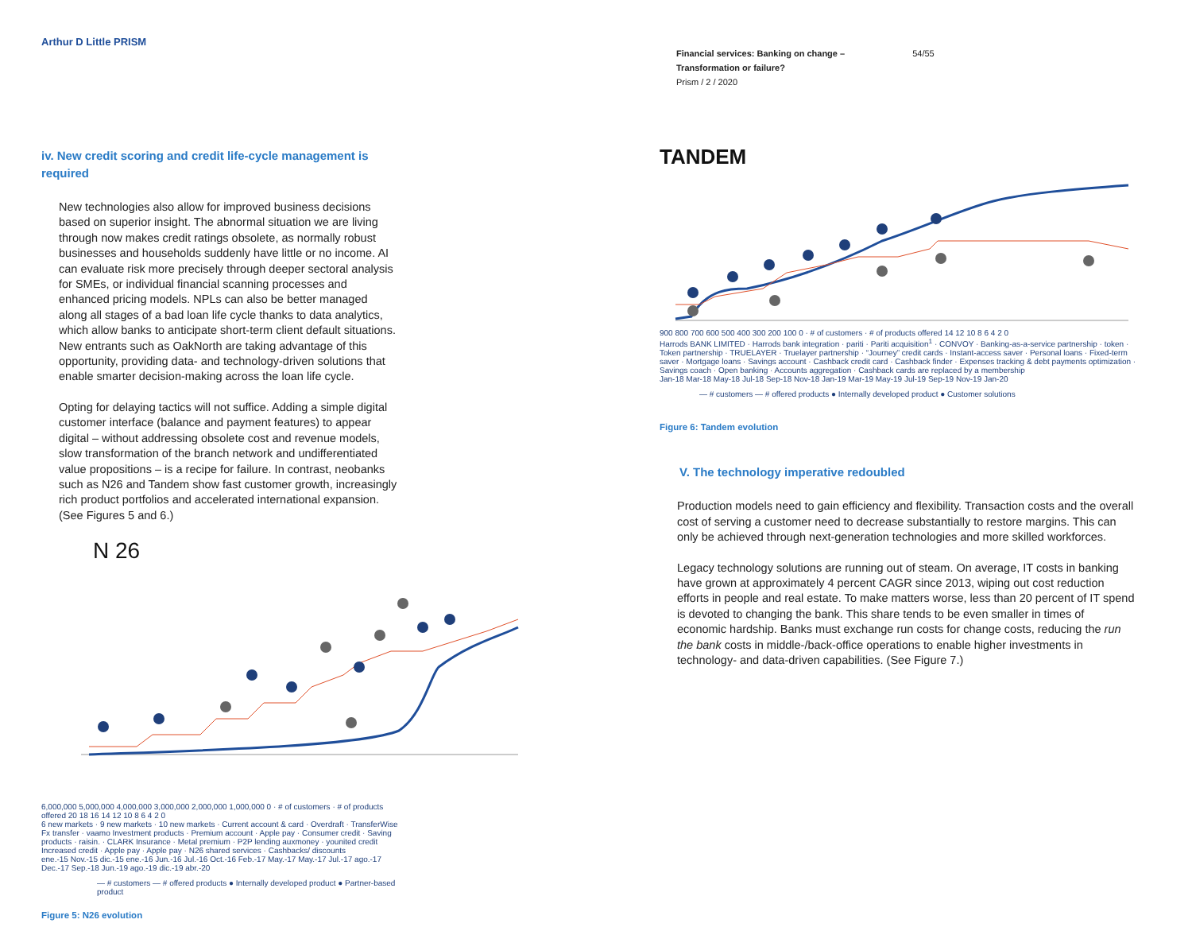Arthur D Little PRISM
iv. New credit scoring and credit life-cycle management is required
New technologies also allow for improved business decisions based on superior insight. The abnormal situation we are living through now makes credit ratings obsolete, as normally robust businesses and households suddenly have little or no income. AI can evaluate risk more precisely through deeper sectoral analysis for SMEs, or individual financial scanning processes and enhanced pricing models. NPLs can also be better managed along all stages of a bad loan life cycle thanks to data analytics, which allow banks to anticipate short-term client default situations. New entrants such as OakNorth are taking advantage of this opportunity, providing data- and technology-driven solutions that enable smarter decision-making across the loan life cycle.
Opting for delaying tactics will not suffice. Adding a simple digital customer interface (balance and payment features) to appear digital – without addressing obsolete cost and revenue models, slow transformation of the branch network and undifferentiated value propositions – is a recipe for failure. In contrast, neobanks such as N26 and Tandem show fast customer growth, increasingly rich product portfolios and accelerated international expansion. (See Figures 5 and 6.)
N 26
6,000,000 5,000,000 4,000,000 3,000,000 2,000,000 1,000,000 0 · # of customers · # of products offered 20 18 16 14 12 10 8 6 4 2 0
6 new markets · 9 new markets · 10 new markets · Current account & card · Overdraft · TransferWise Fx transfer · vaamo Investment products · Premium account · Apple pay · Consumer credit · Saving products · raisin. · CLARK Insurance · Metal premium · P2P lending auxmoney · younited credit Increased credit · Apple pay · Apple pay · N26 shared services · Cashbacks/ discounts
ene.-15 Nov.-15 dic.-15 ene.-16 Jun.-16 Jul.-16 Oct.-16 Feb.-17 May.-17 May.-17 Jul.-17 ago.-17 Dec.-17 Sep.-18 Jun.-19 ago.-19 dic.-19 abr.-20
— # customers — # offered products ● Internally developed product ● Partner-based product
Figure 5: N26 evolution
Financial services: Banking on change –
Transformation or failure?
Prism / 2 / 2020
54/55
TANDEM
900 800 700 600 500 400 300 200 100 0 · # of customers · # of products offered 14 12 10 8 6 4 2 0
Harrods BANK LIMITED · Harrods bank integration · pariti · Pariti acquisition<sup>1</sup> · CONVOY · Banking-as-a-service partnership · token · Token partnership · TRUELAYER · Truelayer partnership · “Journey” credit cards · Instant-access saver · Personal loans · Fixed-term saver · Mortgage loans · Savings account · Cashback credit card · Cashback finder · Expenses tracking & debt payments optimization · Savings coach · Open banking · Accounts aggregation · Cashback cards are replaced by a membership
Jan-18 Mar-18 May-18 Jul-18 Sep-18 Nov-18 Jan-19 Mar-19 May-19 Jul-19 Sep-19 Nov-19 Jan-20
— # customers — # offered products ● Internally developed product ● Customer solutions
Figure 6: Tandem evolution
V. The technology imperative redoubled
Production models need to gain efficiency and flexibility. Transaction costs and the overall cost of serving a customer need to decrease substantially to restore margins. This can only be achieved through next-generation technologies and more skilled workforces.
Legacy technology solutions are running out of steam. On average, IT costs in banking have grown at approximately 4 percent CAGR since 2013, wiping out cost reduction efforts in people and real estate. To make matters worse, less than 20 percent of IT spend is devoted to changing the bank. This share tends to be even smaller in times of economic hardship. Banks must exchange run costs for change costs, reducing the run the bank costs in middle-/back-office operations to enable higher investments in technology- and data-driven capabilities. (See Figure 7.)